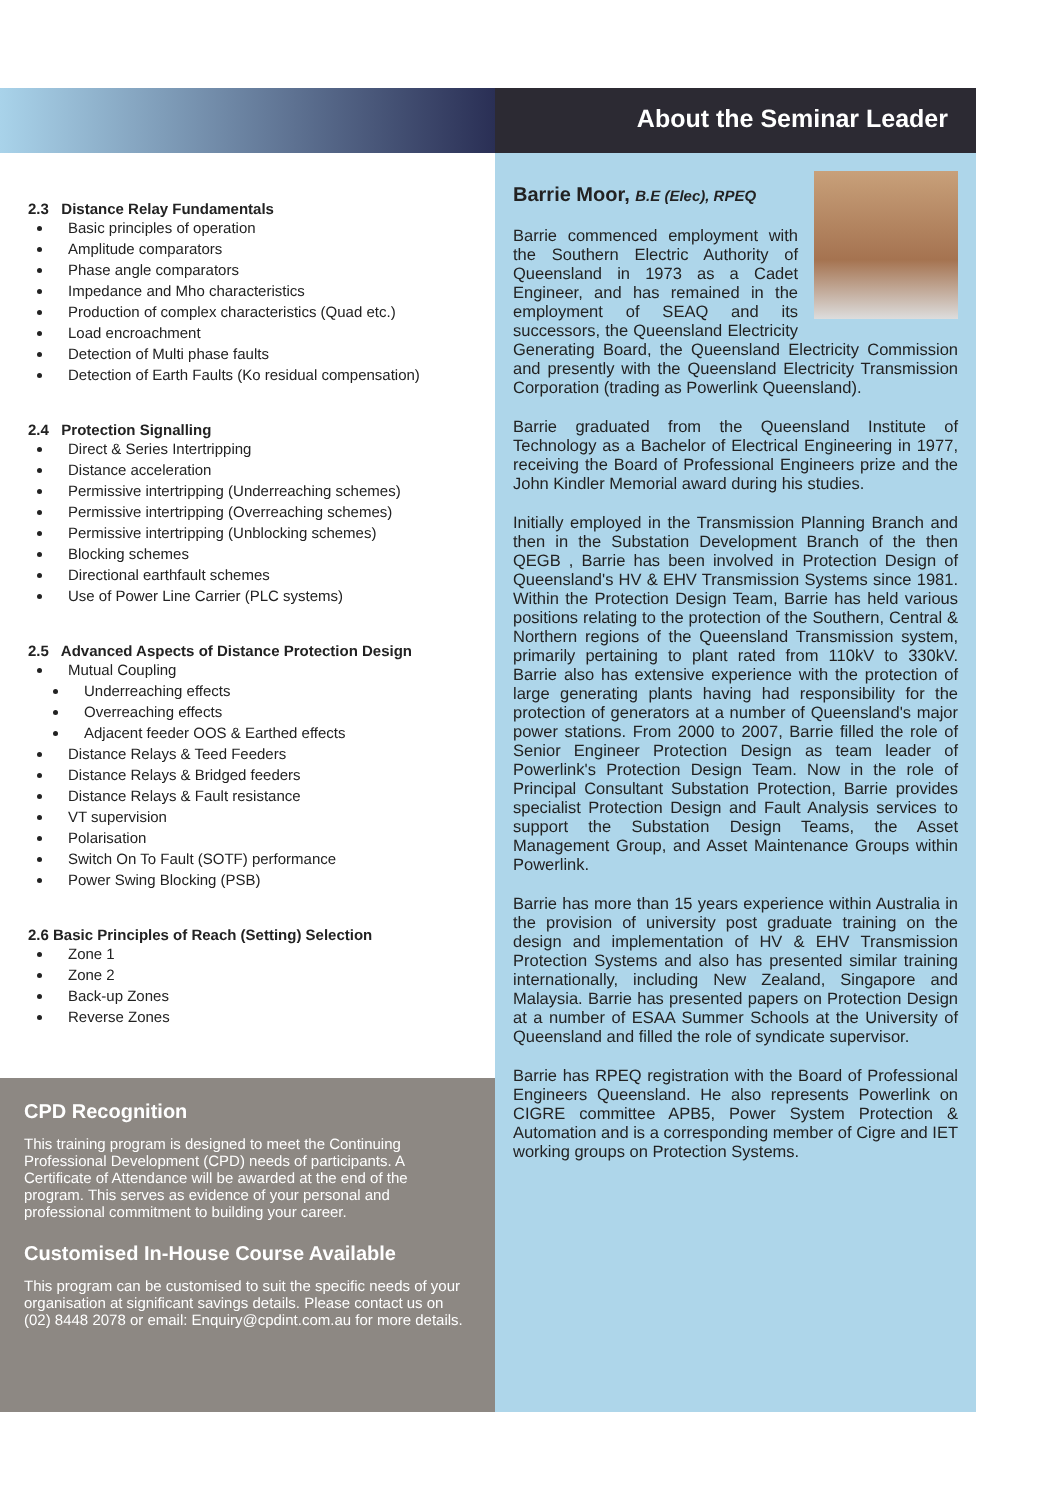2.3 Distance Relay Fundamentals
Basic principles of operation
Amplitude comparators
Phase angle comparators
Impedance and Mho characteristics
Production of complex characteristics (Quad etc.)
Load encroachment
Detection of Multi phase faults
Detection of Earth Faults (Ko residual compensation)
2.4 Protection Signalling
Direct & Series Intertripping
Distance acceleration
Permissive intertripping (Underreaching schemes)
Permissive intertripping (Overreaching schemes)
Permissive intertripping (Unblocking schemes)
Blocking schemes
Directional earthfault schemes
Use of Power Line Carrier (PLC systems)
2.5 Advanced Aspects of Distance Protection Design
Mutual Coupling
Underreaching effects
Overreaching effects
Adjacent feeder OOS & Earthed effects
Distance Relays & Teed Feeders
Distance Relays & Bridged feeders
Distance Relays & Fault resistance
VT supervision
Polarisation
Switch On To Fault (SOTF) performance
Power Swing Blocking (PSB)
2.6 Basic Principles of Reach (Setting) Selection
Zone 1
Zone 2
Back-up Zones
Reverse Zones
CPD Recognition
This training program is designed to meet the Continuing Professional Development (CPD) needs of participants. A Certificate of Attendance will be awarded at the end of the program. This serves as evidence of your personal and professional commitment to building your career.
Customised In-House Course Available
This program can be customised to suit the specific needs of your organisation at significant savings details. Please contact us on (02) 8448 2078 or email: Enquiry@cpdint.com.au for more details.
About the Seminar Leader
Barrie Moor, B.E (Elec), RPEQ
Barrie commenced employment with the Southern Electric Authority of Queensland in 1973 as a Cadet Engineer, and has remained in the employment of SEAQ and its successors, the Queensland Electricity Generating Board, the Queensland Electricity Commission and presently with the Queensland Electricity Transmission Corporation (trading as Powerlink Queensland).
Barrie graduated from the Queensland Institute of Technology as a Bachelor of Electrical Engineering in 1977, receiving the Board of Professional Engineers prize and the John Kindler Memorial award during his studies.
Initially employed in the Transmission Planning Branch and then in the Substation Development Branch of the then QEGB , Barrie has been involved in Protection Design of Queensland's HV & EHV Transmission Systems since 1981. Within the Protection Design Team, Barrie has held various positions relating to the protection of the Southern, Central & Northern regions of the Queensland Transmission system, primarily pertaining to plant rated from 110kV to 330kV. Barrie also has extensive experience with the protection of large generating plants having had responsibility for the protection of generators at a number of Queensland's major power stations. From 2000 to 2007, Barrie filled the role of Senior Engineer Protection Design as team leader of Powerlink's Protection Design Team. Now in the role of Principal Consultant Substation Protection, Barrie provides specialist Protection Design and Fault Analysis services to support the Substation Design Teams, the Asset Management Group, and Asset Maintenance Groups within Powerlink.
Barrie has more than 15 years experience within Australia in the provision of university post graduate training on the design and implementation of HV & EHV Transmission Protection Systems and also has presented similar training internationally, including New Zealand, Singapore and Malaysia. Barrie has presented papers on Protection Design at a number of ESAA Summer Schools at the University of Queensland and filled the role of syndicate supervisor.
Barrie has RPEQ registration with the Board of Professional Engineers Queensland. He also represents Powerlink on CIGRE committee APB5, Power System Protection & Automation and is a corresponding member of Cigre and IET working groups on Protection Systems.